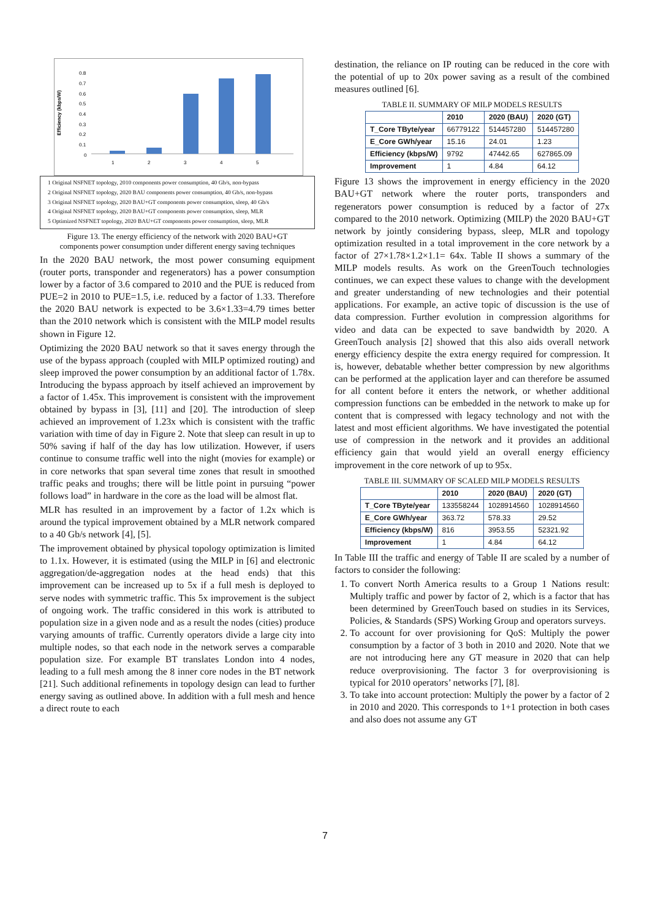Efficiency (kbps/W)
0.8
0.7
0.6
0.5
0.4
0.3
0.2
0.1
0
1
2
3
4
5
1 Original NSFNET topology, 2010 components power consumption, 40 Gb/s, non-bypass
2 Original NSFNET topology, 2020 BAU components power consumption, 40 Gb/s, non-bypass
3 Original NSFNET topology, 2020 BAU+GT components power consumption, sleep, 40 Gb/s
4 Original NSFNET topology, 2020 BAU+GT components power consumption, sleep, MLR
5 Optimized NSFNET topology, 2020 BAU+GT components power consumption, sleep, MLR
Figure 13. The energy efficiency of the network with 2020 BAU+GT components power consumption under different energy saving techniques
In the 2020 BAU network, the most power consuming equipment (router ports, transponder and regenerators) has a power consumption lower by a factor of 3.6 compared to 2010 and the PUE is reduced from PUE=2 in 2010 to PUE=1.5, i.e. reduced by a factor of 1.33. Therefore the 2020 BAU network is expected to be 3.6×1.33=4.79 times better than the 2010 network which is consistent with the MILP model results shown in Figure 12.
Optimizing the 2020 BAU network so that it saves energy through the use of the bypass approach (coupled with MILP optimized routing) and sleep improved the power consumption by an additional factor of 1.78x. Introducing the bypass approach by itself achieved an improvement by a factor of 1.45x. This improvement is consistent with the improvement obtained by bypass in [3], [11] and [20]. The introduction of sleep achieved an improvement of 1.23x which is consistent with the traffic variation with time of day in Figure 2. Note that sleep can result in up to 50% saving if half of the day has low utilization. However, if users continue to consume traffic well into the night (movies for example) or in core networks that span several time zones that result in smoothed traffic peaks and troughs; there will be little point in pursuing “power follows load” in hardware in the core as the load will be almost flat.
MLR has resulted in an improvement by a factor of 1.2x which is around the typical improvement obtained by a MLR network compared to a 40 Gb/s network [4], [5].
The improvement obtained by physical topology optimization is limited to 1.1x. However, it is estimated (using the MILP in [6] and electronic aggregation/de-aggregation nodes at the head ends) that this improvement can be increased up to 5x if a full mesh is deployed to serve nodes with symmetric traffic. This 5x improvement is the subject of ongoing work. The traffic considered in this work is attributed to population size in a given node and as a result the nodes (cities) produce varying amounts of traffic. Currently operators divide a large city into multiple nodes, so that each node in the network serves a comparable population size. For example BT translates London into 4 nodes, leading to a full mesh among the 8 inner core nodes in the BT network [21]. Such additional refinements in topology design can lead to further energy saving as outlined above. In addition with a full mesh and hence a direct route to each
destination, the reliance on IP routing can be reduced in the core with the potential of up to 20x power saving as a result of the combined measures outlined [6].
TABLE II. SUMMARY OF MILP MODELS RESULTS
| | 2010 | 2020 (BAU) | 2020 (GT) |
| --- | --- | --- | --- |
| T_Core TByte/year | 66779122 | 514457280 | 514457280 |
| E_Core GWh/year | 15.16 | 24.01 | 1.23 |
| Efficiency (kbps/W) | 9792 | 47442.65 | 627865.09 |
| Improvement | 1 | 4.84 | 64.12 |
Figure 13 shows the improvement in energy efficiency in the 2020 BAU+GT network where the router ports, transponders and regenerators power consumption is reduced by a factor of 27x compared to the 2010 network. Optimizing (MILP) the 2020 BAU+GT network by jointly considering bypass, sleep, MLR and topology optimization resulted in a total improvement in the core network by a factor of 27×1.78×1.2×1.1= 64x. Table II shows a summary of the MILP models results. As work on the GreenTouch technologies continues, we can expect these values to change with the development and greater understanding of new technologies and their potential applications. For example, an active topic of discussion is the use of data compression. Further evolution in compression algorithms for video and data can be expected to save bandwidth by 2020. A GreenTouch analysis [2] showed that this also aids overall network energy efficiency despite the extra energy required for compression. It is, however, debatable whether better compression by new algorithms can be performed at the application layer and can therefore be assumed for all content before it enters the network, or whether additional compression functions can be embedded in the network to make up for content that is compressed with legacy technology and not with the latest and most efficient algorithms. We have investigated the potential use of compression in the network and it provides an additional efficiency gain that would yield an overall energy efficiency improvement in the core network of up to 95x.
TABLE III. SUMMARY OF SCALED MILP MODELS RESULTS
| | 2010 | 2020 (BAU) | 2020 (GT) |
| --- | --- | --- | --- |
| T_Core TByte/year | 133558244 | 1028914560 | 1028914560 |
| E_Core GWh/year | 363.72 | 578.33 | 29.52 |
| Efficiency (kbps/W) | 816 | 3953.55 | 52321.92 |
| Improvement | 1 | 4.84 | 64.12 |
In Table III the traffic and energy of Table II are scaled by a number of factors to consider the following:
1. To convert North America results to a Group 1 Nations result: Multiply traffic and power by factor of 2, which is a factor that has been determined by GreenTouch based on studies in its Services, Policies, & Standards (SPS) Working Group and operators surveys.
2. To account for over provisioning for QoS: Multiply the power consumption by a factor of 3 both in 2010 and 2020. Note that we are not introducing here any GT measure in 2020 that can help reduce overprovisioning. The factor 3 for overprovisioning is typical for 2010 operators’ networks [7], [8].
3. To take into account protection: Multiply the power by a factor of 2 in 2010 and 2020. This corresponds to 1+1 protection in both cases and also does not assume any GT
7